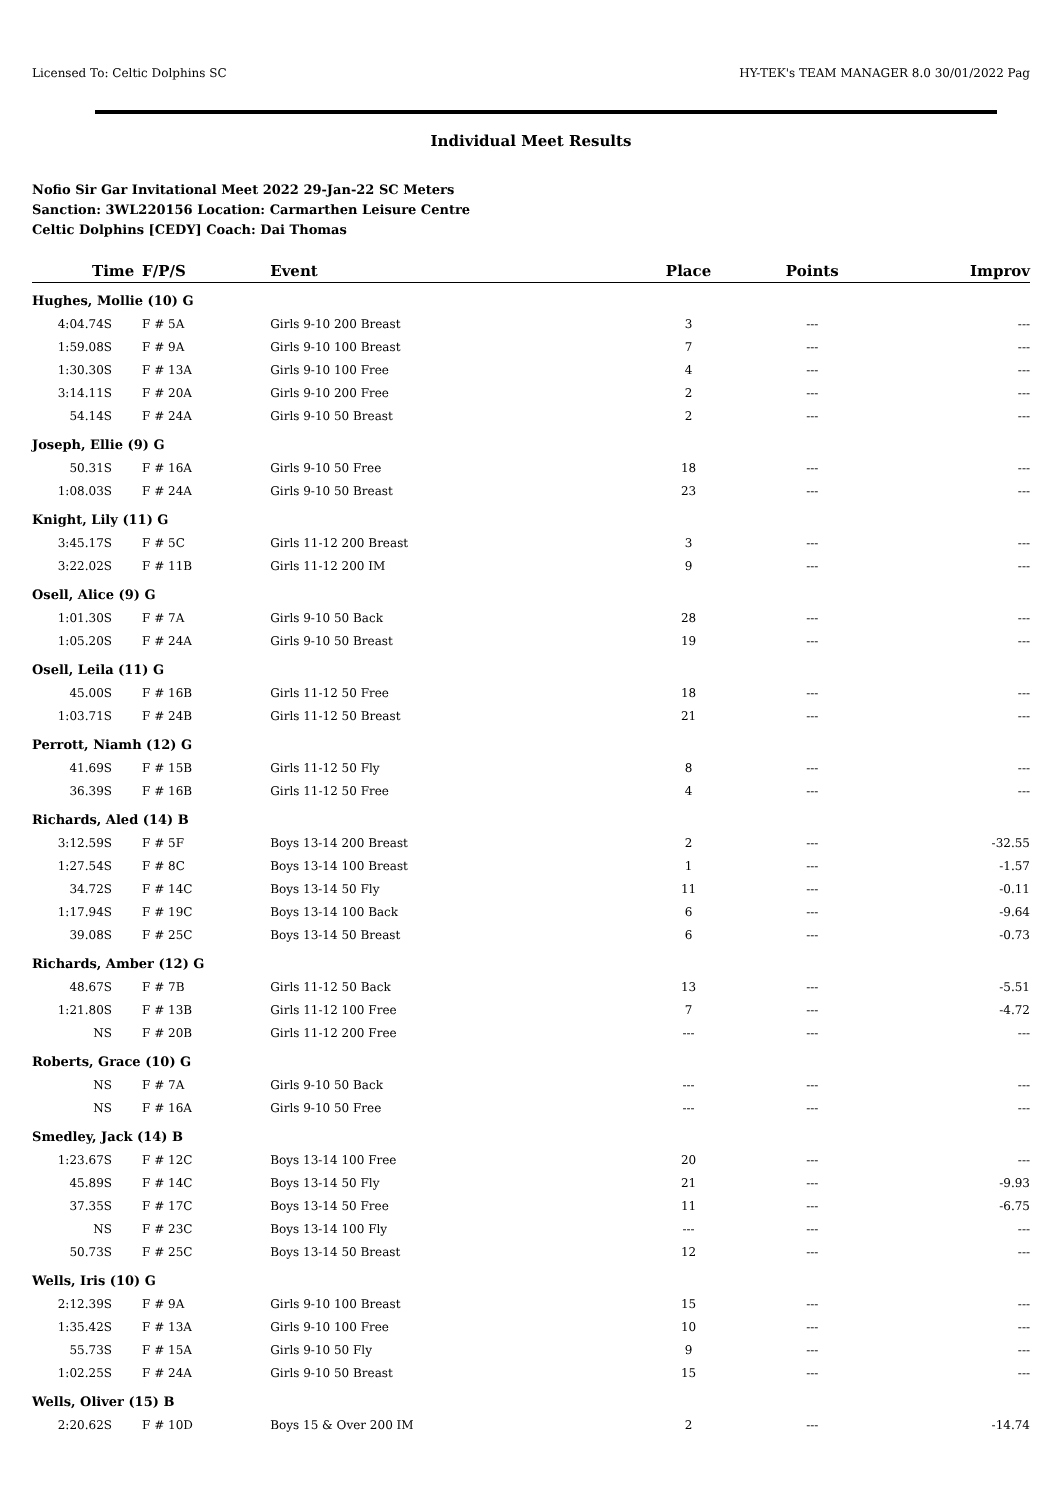Licensed To: Celtic Dolphins SC HY-TEK's TEAM MANAGER 8.0 30/01/2022 Pag
Individual Meet Results
Nofio Sir Gar Invitational Meet 2022 29-Jan-22 SC Meters
Sanction: 3WL220156 Location: Carmarthen Leisure Centre
Celtic Dolphins [CEDY] Coach: Dai Thomas
| Time | F/P/S | Event | Place | Points | Improv |
| --- | --- | --- | --- | --- | --- |
| Hughes, Mollie (10) G | | | | | |
| 4:04.74S | F # 5A | Girls 9-10 200 Breast | 3 | --- | --- |
| 1:59.08S | F # 9A | Girls 9-10 100 Breast | 7 | --- | --- |
| 1:30.30S | F # 13A | Girls 9-10 100 Free | 4 | --- | --- |
| 3:14.11S | F # 20A | Girls 9-10 200 Free | 2 | --- | --- |
| 54.14S | F # 24A | Girls 9-10 50 Breast | 2 | --- | --- |
| Joseph, Ellie (9) G | | | | | |
| 50.31S | F # 16A | Girls 9-10 50 Free | 18 | --- | --- |
| 1:08.03S | F # 24A | Girls 9-10 50 Breast | 23 | --- | --- |
| Knight, Lily (11) G | | | | | |
| 3:45.17S | F # 5C | Girls 11-12 200 Breast | 3 | --- | --- |
| 3:22.02S | F # 11B | Girls 11-12 200 IM | 9 | --- | --- |
| Osell, Alice (9) G | | | | | |
| 1:01.30S | F # 7A | Girls 9-10 50 Back | 28 | --- | --- |
| 1:05.20S | F # 24A | Girls 9-10 50 Breast | 19 | --- | --- |
| Osell, Leila (11) G | | | | | |
| 45.00S | F # 16B | Girls 11-12 50 Free | 18 | --- | --- |
| 1:03.71S | F # 24B | Girls 11-12 50 Breast | 21 | --- | --- |
| Perrott, Niamh (12) G | | | | | |
| 41.69S | F # 15B | Girls 11-12 50 Fly | 8 | --- | --- |
| 36.39S | F # 16B | Girls 11-12 50 Free | 4 | --- | --- |
| Richards, Aled (14) B | | | | | |
| 3:12.59S | F # 5F | Boys 13-14 200 Breast | 2 | --- | -32.55 |
| 1:27.54S | F # 8C | Boys 13-14 100 Breast | 1 | --- | -1.57 |
| 34.72S | F # 14C | Boys 13-14 50 Fly | 11 | --- | -0.11 |
| 1:17.94S | F # 19C | Boys 13-14 100 Back | 6 | --- | -9.64 |
| 39.08S | F # 25C | Boys 13-14 50 Breast | 6 | --- | -0.73 |
| Richards, Amber (12) G | | | | | |
| 48.67S | F # 7B | Girls 11-12 50 Back | 13 | --- | -5.51 |
| 1:21.80S | F # 13B | Girls 11-12 100 Free | 7 | --- | -4.72 |
| NS | F # 20B | Girls 11-12 200 Free | --- | --- | --- |
| Roberts, Grace (10) G | | | | | |
| NS | F # 7A | Girls 9-10 50 Back | --- | --- | --- |
| NS | F # 16A | Girls 9-10 50 Free | --- | --- | --- |
| Smedley, Jack (14) B | | | | | |
| 1:23.67S | F # 12C | Boys 13-14 100 Free | 20 | --- | --- |
| 45.89S | F # 14C | Boys 13-14 50 Fly | 21 | --- | -9.93 |
| 37.35S | F # 17C | Boys 13-14 50 Free | 11 | --- | -6.75 |
| NS | F # 23C | Boys 13-14 100 Fly | --- | --- | --- |
| 50.73S | F # 25C | Boys 13-14 50 Breast | 12 | --- | --- |
| Wells, Iris (10) G | | | | | |
| 2:12.39S | F # 9A | Girls 9-10 100 Breast | 15 | --- | --- |
| 1:35.42S | F # 13A | Girls 9-10 100 Free | 10 | --- | --- |
| 55.73S | F # 15A | Girls 9-10 50 Fly | 9 | --- | --- |
| 1:02.25S | F # 24A | Girls 9-10 50 Breast | 15 | --- | --- |
| Wells, Oliver (15) B | | | | | |
| 2:20.62S | F # 10D | Boys 15 & Over 200 IM | 2 | --- | -14.74 |